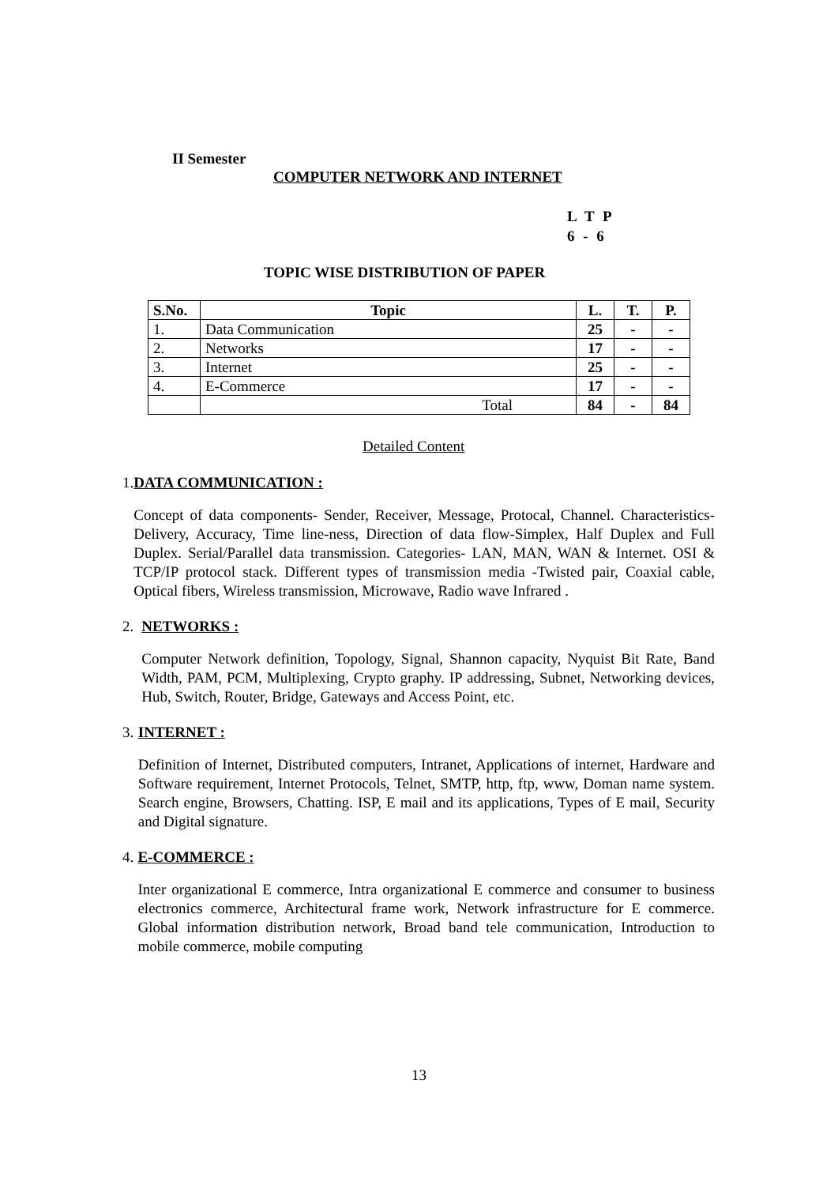II Semester
COMPUTER NETWORK AND INTERNET
L T P
6 - 6
TOPIC WISE DISTRIBUTION OF PAPER
| S.No. | Topic | L. | T. | P. |
| --- | --- | --- | --- | --- |
| 1. | Data Communication | 25 | - | - |
| 2. | Networks | 17 | - | - |
| 3. | Internet | 25 | - | - |
| 4. | E-Commerce | 17 | - | - |
| | Total | 84 | - | 84 |
Detailed Content
1. DATA COMMUNICATION :
Concept of data components- Sender, Receiver, Message, Protocal, Channel. Characteristics- Delivery, Accuracy, Time line-ness, Direction of data flow-Simplex, Half Duplex and Full Duplex. Serial/Parallel data transmission. Categories- LAN, MAN, WAN & Internet. OSI & TCP/IP protocol stack. Different types of transmission media -Twisted pair, Coaxial cable, Optical fibers, Wireless transmission, Microwave, Radio wave Infrared .
2. NETWORKS :
Computer Network definition, Topology, Signal, Shannon capacity, Nyquist Bit Rate, Band Width, PAM, PCM, Multiplexing, Crypto graphy. IP addressing, Subnet, Networking devices, Hub, Switch, Router, Bridge, Gateways and Access Point, etc.
3. INTERNET :
Definition of Internet, Distributed computers, Intranet, Applications of internet, Hardware and Software requirement, Internet Protocols, Telnet, SMTP, http, ftp, www, Doman name system. Search engine, Browsers, Chatting. ISP, E mail and its applications, Types of E mail, Security and Digital signature.
4. E-COMMERCE :
Inter organizational E commerce, Intra organizational E commerce and consumer to business electronics commerce, Architectural frame work, Network infrastructure for E commerce. Global information distribution network, Broad band tele communication, Introduction to mobile commerce, mobile computing
13